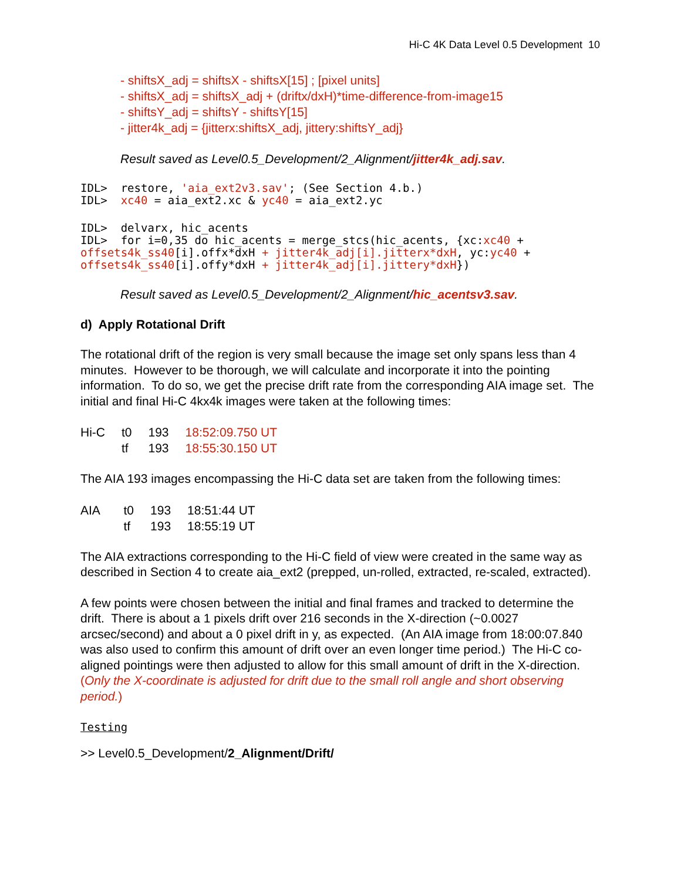Hi-C 4K Data Level 0.5 Development 10
- shiftsX_adj = shiftsX - shiftsX[15] ; [pixel units]
- shiftsX_adj = shiftsX_adj + (driftx/dxH)*time-difference-from-image15
- shiftsY_adj = shiftsY - shiftsY[15]
- jitter4k_adj = {jitterx:shiftsX_adj, jittery:shiftsY_adj}
Result saved as Level0.5_Development/2_Alignment/jitter4k_adj.sav.
IDL>  restore, 'aia_ext2v3.sav'; (See Section 4.b.)
IDL>  xc40 = aia_ext2.xc & yc40 = aia_ext2.yc
IDL>  delvarx, hic_acents
IDL>  for i=0,35 do hic_acents = merge_stcs(hic_acents, {xc:xc40 + offsets4k_ss40[i].offx*dxH + jitter4k_adj[i].jitterx*dxH, yc:yc40 + offsets4k_ss40[i].offy*dxH + jitter4k_adj[i].jittery*dxH})
Result saved as Level0.5_Development/2_Alignment/hic_acentsv3.sav.
d) Apply Rotational Drift
The rotational drift of the region is very small because the image set only spans less than 4 minutes. However to be thorough, we will calculate and incorporate it into the pointing information. To do so, we get the precise drift rate from the corresponding AIA image set. The initial and final Hi-C 4kx4k images were taken at the following times:
| Hi-C | t0 | 193 | 18:52:09.750 UT |
| | tf | 193 | 18:55:30.150 UT |
The AIA 193 images encompassing the Hi-C data set are taken from the following times:
| AIA | t0 | 193 | 18:51:44 UT |
| | tf | 193 | 18:55:19 UT |
The AIA extractions corresponding to the Hi-C field of view were created in the same way as described in Section 4 to create aia_ext2 (prepped, un-rolled, extracted, re-scaled, extracted).
A few points were chosen between the initial and final frames and tracked to determine the drift. There is about a 1 pixels drift over 216 seconds in the X-direction (~0.0027 arcsec/second) and about a 0 pixel drift in y, as expected. (An AIA image from 18:00:07.840 was also used to confirm this amount of drift over an even longer time period.) The Hi-C co-aligned pointings were then adjusted to allow for this small amount of drift in the X-direction. (Only the X-coordinate is adjusted for drift due to the small roll angle and short observing period.)
Testing
>> Level0.5_Development/2_Alignment/Drift/